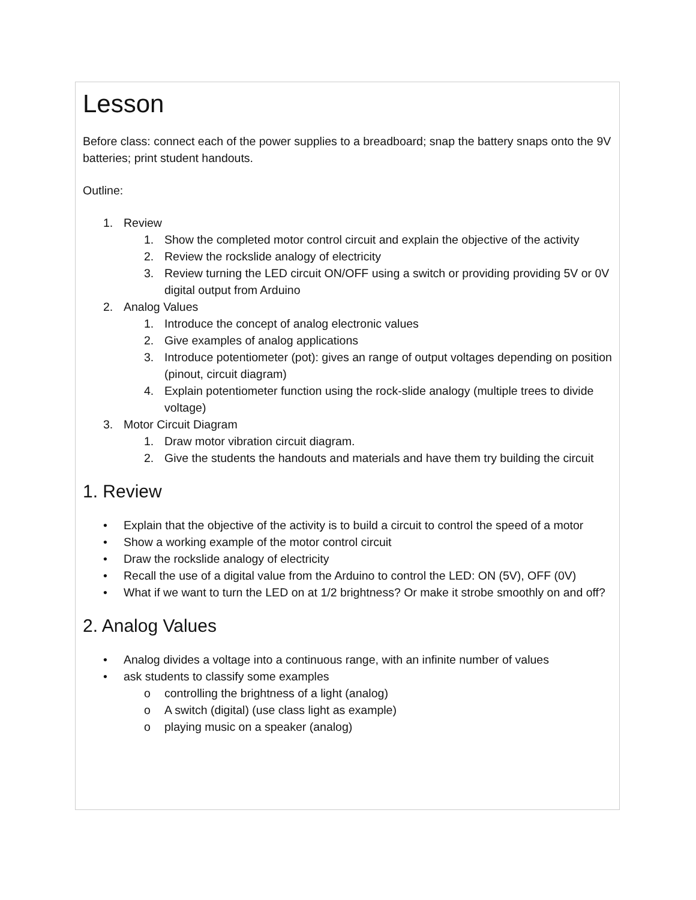Lesson
Before class: connect each of the power supplies to a breadboard; snap the battery snaps onto the 9V batteries; print student handouts.
Outline:
1. Review
1. Show the completed motor control circuit and explain the objective of the activity
2. Review the rockslide analogy of electricity
3. Review turning the LED circuit ON/OFF using a switch or providing providing 5V or 0V digital output from Arduino
2. Analog Values
1. Introduce the concept of analog electronic values
2. Give examples of analog applications
3. Introduce potentiometer (pot): gives an range of output voltages depending on position (pinout, circuit diagram)
4. Explain potentiometer function using the rock-slide analogy (multiple trees to divide voltage)
3. Motor Circuit Diagram
1. Draw motor vibration circuit diagram.
2. Give the students the handouts and materials and have them try building the circuit
1. Review
• Explain that the objective of the activity is to build a circuit to control the speed of a motor
• Show a working example of the motor control circuit
• Draw the rockslide analogy of electricity
• Recall the use of a digital value from the Arduino to control the LED: ON (5V), OFF (0V)
• What if we want to turn the LED on at 1/2 brightness? Or make it strobe smoothly on and off?
2. Analog Values
• Analog divides a voltage into a continuous range, with an infinite number of values
• ask students to classify some examples
o controlling the brightness of a light (analog)
o A switch (digital) (use class light as example)
o playing music on a speaker (analog)